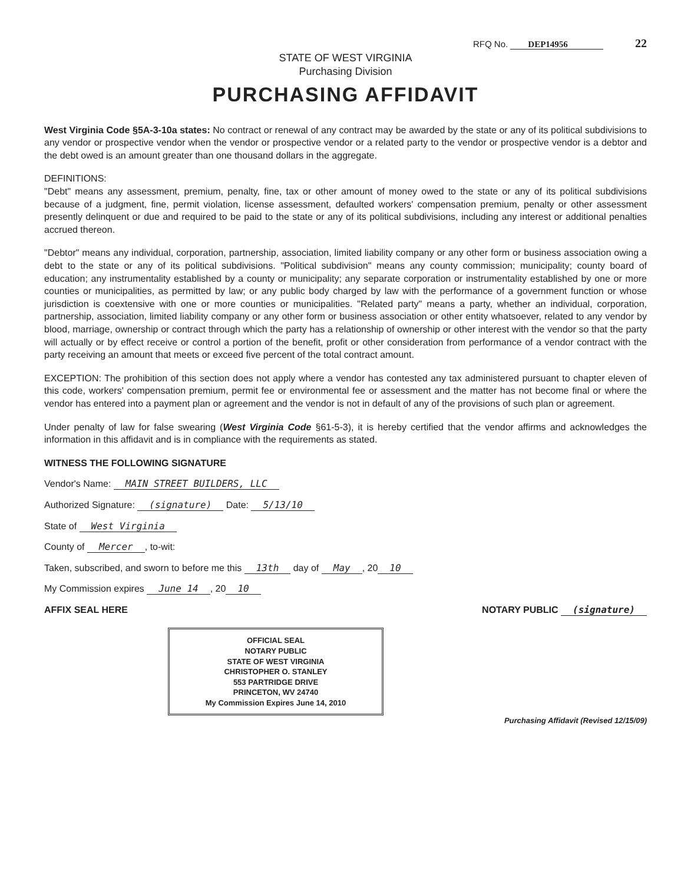RFQ No. DEP14956 22
STATE OF WEST VIRGINIA
Purchasing Division
PURCHASING AFFIDAVIT
West Virginia Code §5A-3-10a states: No contract or renewal of any contract may be awarded by the state or any of its political subdivisions to any vendor or prospective vendor when the vendor or prospective vendor or a related party to the vendor or prospective vendor is a debtor and the debt owed is an amount greater than one thousand dollars in the aggregate.
DEFINITIONS:
"Debt" means any assessment, premium, penalty, fine, tax or other amount of money owed to the state or any of its political subdivisions because of a judgment, fine, permit violation, license assessment, defaulted workers' compensation premium, penalty or other assessment presently delinquent or due and required to be paid to the state or any of its political subdivisions, including any interest or additional penalties accrued thereon.
"Debtor" means any individual, corporation, partnership, association, limited liability company or any other form or business association owing a debt to the state or any of its political subdivisions. "Political subdivision" means any county commission; municipality; county board of education; any instrumentality established by a county or municipality; any separate corporation or instrumentality established by one or more counties or municipalities, as permitted by law; or any public body charged by law with the performance of a government function or whose jurisdiction is coextensive with one or more counties or municipalities. "Related party" means a party, whether an individual, corporation, partnership, association, limited liability company or any other form or business association or other entity whatsoever, related to any vendor by blood, marriage, ownership or contract through which the party has a relationship of ownership or other interest with the vendor so that the party will actually or by effect receive or control a portion of the benefit, profit or other consideration from performance of a vendor contract with the party receiving an amount that meets or exceed five percent of the total contract amount.
EXCEPTION: The prohibition of this section does not apply where a vendor has contested any tax administered pursuant to chapter eleven of this code, workers' compensation premium, permit fee or environmental fee or assessment and the matter has not become final or where the vendor has entered into a payment plan or agreement and the vendor is not in default of any of the provisions of such plan or agreement.
Under penalty of law for false swearing (West Virginia Code §61-5-3), it is hereby certified that the vendor affirms and acknowledges the information in this affidavit and is in compliance with the requirements as stated.
WITNESS THE FOLLOWING SIGNATURE
Vendor's Name: MAIN STREET BUILDERS, LLC
Authorized Signature: (signature) Date: 5/13/10
State of West Virginia
County of Mercer, to-wit:
Taken, subscribed, and sworn to before me this 13th day of May, 20 10
My Commission expires June 14, 20 10
AFFIX SEAL HERE NOTARY PUBLIC (signature)
OFFICIAL SEAL
NOTARY PUBLIC
STATE OF WEST VIRGINIA
CHRISTOPHER O. STANLEY
553 PARTRIDGE DRIVE
PRINCETON, WV 24740
My Commission Expires June 14, 2010
Purchasing Affidavit (Revised 12/15/09)